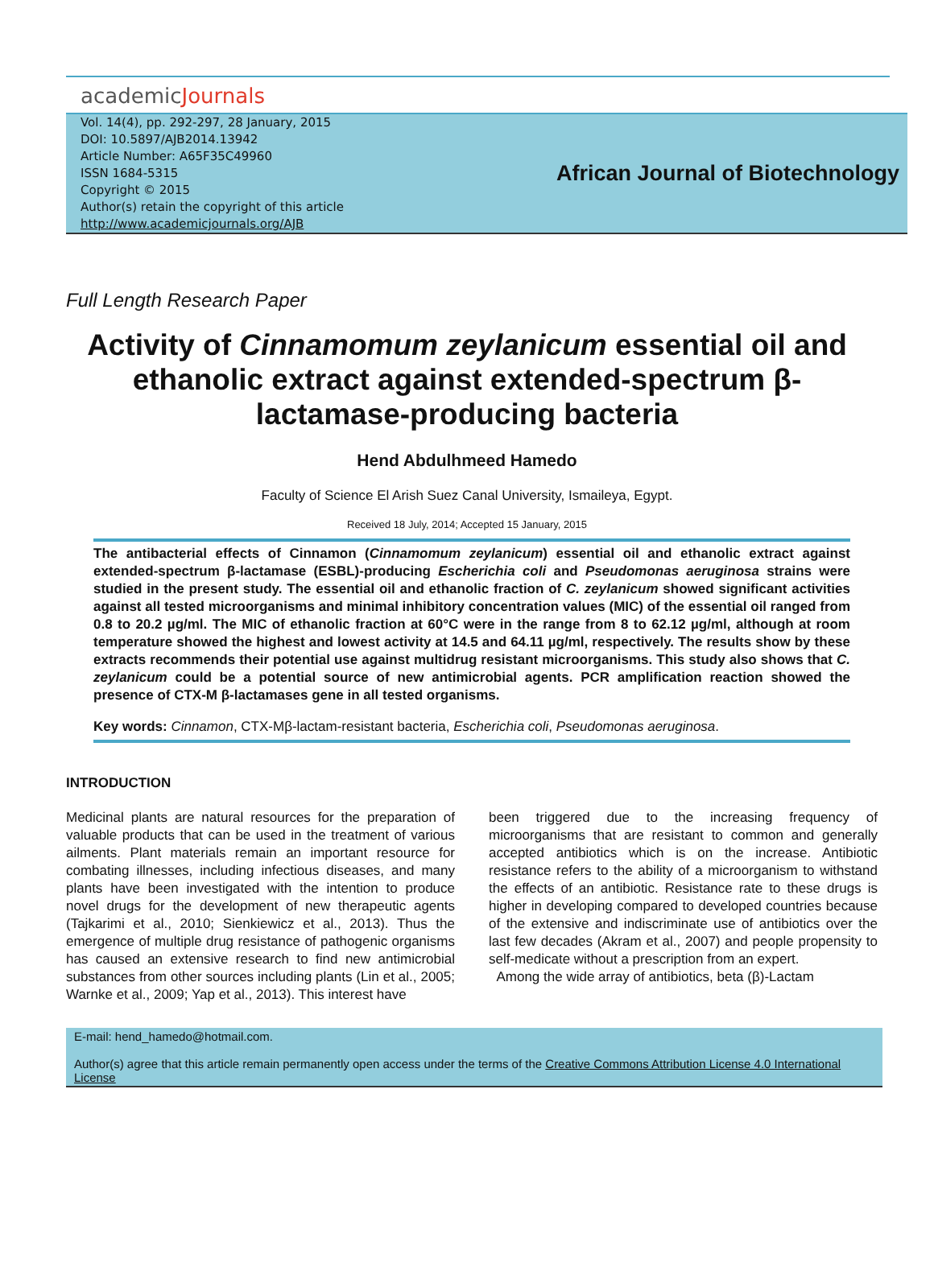academicJournals
Vol. 14(4), pp. 292-297, 28 January, 2015
DOI: 10.5897/AJB2014.13942
Article Number: A65F35C49960
ISSN 1684-5315
Copyright © 2015
Author(s) retain the copyright of this article
http://www.academicjournals.org/AJB
African Journal of Biotechnology
Full Length Research Paper
Activity of Cinnamomum zeylanicum essential oil and ethanolic extract against extended-spectrum β-lactamase-producing bacteria
Hend Abdulhmeed Hamedo
Faculty of Science El Arish Suez Canal University, Ismaileya, Egypt.
Received 18 July, 2014; Accepted 15 January, 2015
The antibacterial effects of Cinnamon (Cinnamomum zeylanicum) essential oil and ethanolic extract against extended-spectrum β-lactamase (ESBL)-producing Escherichia coli and Pseudomonas aeruginosa strains were studied in the present study. The essential oil and ethanolic fraction of C. zeylanicum showed significant activities against all tested microorganisms and minimal inhibitory concentration values (MIC) of the essential oil ranged from 0.8 to 20.2 µg/ml. The MIC of ethanolic fraction at 60°C were in the range from 8 to 62.12 µg/ml, although at room temperature showed the highest and lowest activity at 14.5 and 64.11 µg/ml, respectively. The results show by these extracts recommends their potential use against multidrug resistant microorganisms. This study also shows that C. zeylanicum could be a potential source of new antimicrobial agents. PCR amplification reaction showed the presence of CTX-M β-lactamases gene in all tested organisms.
Key words: Cinnamon, CTX-Mβ-lactam-resistant bacteria, Escherichia coli, Pseudomonas aeruginosa.
INTRODUCTION
Medicinal plants are natural resources for the preparation of valuable products that can be used in the treatment of various ailments. Plant materials remain an important resource for combating illnesses, including infectious diseases, and many plants have been investigated with the intention to produce novel drugs for the development of new therapeutic agents (Tajkarimi et al., 2010; Sienkiewicz et al., 2013). Thus the emergence of multiple drug resistance of pathogenic organisms has caused an extensive research to find new antimicrobial substances from other sources including plants (Lin et al., 2005; Warnke et al., 2009; Yap et al., 2013). This interest have
been triggered due to the increasing frequency of microorganisms that are resistant to common and generally accepted antibiotics which is on the increase. Antibiotic resistance refers to the ability of a microorganism to withstand the effects of an antibiotic. Resistance rate to these drugs is higher in developing compared to developed countries because of the extensive and indiscriminate use of antibiotics over the last few decades (Akram et al., 2007) and people propensity to self-medicate without a prescription from an expert.
Among the wide array of antibiotics, beta (β)-Lactam
E-mail: hend_hamedo@hotmail.com.
Author(s) agree that this article remain permanently open access under the terms of the Creative Commons Attribution License 4.0 International License